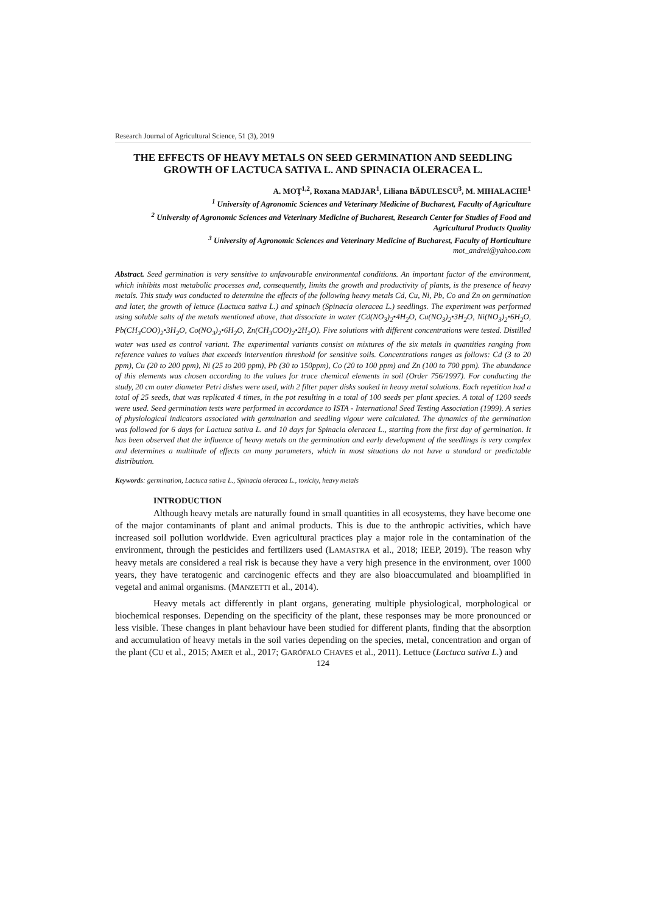Research Journal of Agricultural Science, 51 (3), 2019
THE EFFECTS OF HEAVY METALS ON SEED GERMINATION AND SEEDLING GROWTH OF LACTUCA SATIVA L. AND SPINACIA OLERACEA L.
A. MOŢ<sup>1,2</sup>, Roxana MADJAR<sup>1</sup>, Liliana BĂDULESCU<sup>3</sup>, M. MIHALACHE<sup>1</sup>
<sup>1</sup> University of Agronomic Sciences and Veterinary Medicine of Bucharest, Faculty of Agriculture
<sup>2</sup> University of Agronomic Sciences and Veterinary Medicine of Bucharest, Research Center for Studies of Food and Agricultural Products Quality
<sup>3</sup> University of Agronomic Sciences and Veterinary Medicine of Bucharest, Faculty of Horticulture
mot_andrei@yahoo.com
Abstract. Seed germination is very sensitive to unfavourable environmental conditions. An important factor of the environment, which inhibits most metabolic processes and, consequently, limits the growth and productivity of plants, is the presence of heavy metals. This study was conducted to determine the effects of the following heavy metals Cd, Cu, Ni, Pb, Co and Zn on germination and later, the growth of lettuce (Lactuca sativa L.) and spinach (Spinacia oleracea L.) seedlings. The experiment was performed using soluble salts of the metals mentioned above, that dissociate in water (Cd(NO<sub>3</sub>)<sub>2</sub>•4H<sub>2</sub>O, Cu(NO<sub>3</sub>)<sub>2</sub>•3H<sub>2</sub>O, Ni(NO<sub>3</sub>)<sub>2</sub>•6H<sub>2</sub>O, Pb(CH<sub>3</sub>COO)<sub>2</sub>•3H<sub>2</sub>O, Co(NO<sub>3</sub>)<sub>2</sub>•6H<sub>2</sub>O, Zn(CH<sub>3</sub>COO)<sub>2</sub>•2H<sub>2</sub>O). Five solutions with different concentrations were tested. Distilled water was used as control variant. The experimental variants consist on mixtures of the six metals in quantities ranging from reference values to values that exceeds intervention threshold for sensitive soils. Concentrations ranges as follows: Cd (3 to 20 ppm), Cu (20 to 200 ppm), Ni (25 to 200 ppm), Pb (30 to 150ppm), Co (20 to 100 ppm) and Zn (100 to 700 ppm). The abundance of this elements was chosen according to the values for trace chemical elements in soil (Order 756/1997). For conducting the study, 20 cm outer diameter Petri dishes were used, with 2 filter paper disks soaked in heavy metal solutions. Each repetition had a total of 25 seeds, that was replicated 4 times, in the pot resulting in a total of 100 seeds per plant species. A total of 1200 seeds were used. Seed germination tests were performed in accordance to ISTA - International Seed Testing Association (1999). A series of physiological indicators associated with germination and seedling vigour were calculated. The dynamics of the germination was followed for 6 days for Lactuca sativa L. and 10 days for Spinacia oleracea L., starting from the first day of germination. It has been observed that the influence of heavy metals on the germination and early development of the seedlings is very complex and determines a multitude of effects on many parameters, which in most situations do not have a standard or predictable distribution.
Keywords: germination, Lactuca sativa L., Spinacia oleracea L., toxicity, heavy metals
INTRODUCTION
Although heavy metals are naturally found in small quantities in all ecosystems, they have become one of the major contaminants of plant and animal products. This is due to the anthropic activities, which have increased soil pollution worldwide. Even agricultural practices play a major role in the contamination of the environment, through the pesticides and fertilizers used (LAMASTRA et al., 2018; IEEP, 2019). The reason why heavy metals are considered a real risk is because they have a very high presence in the environment, over 1000 years, they have teratogenic and carcinogenic effects and they are also bioaccumulated and bioamplified in vegetal and animal organisms. (MANZETTI et al., 2014).
Heavy metals act differently in plant organs, generating multiple physiological, morphological or biochemical responses. Depending on the specificity of the plant, these responses may be more pronounced or less visible. These changes in plant behaviour have been studied for different plants, finding that the absorption and accumulation of heavy metals in the soil varies depending on the species, metal, concentration and organ of the plant (CU et al., 2015; AMER et al., 2017; GARÓFALO CHAVES et al., 2011). Lettuce (Lactuca sativa L.) and
124